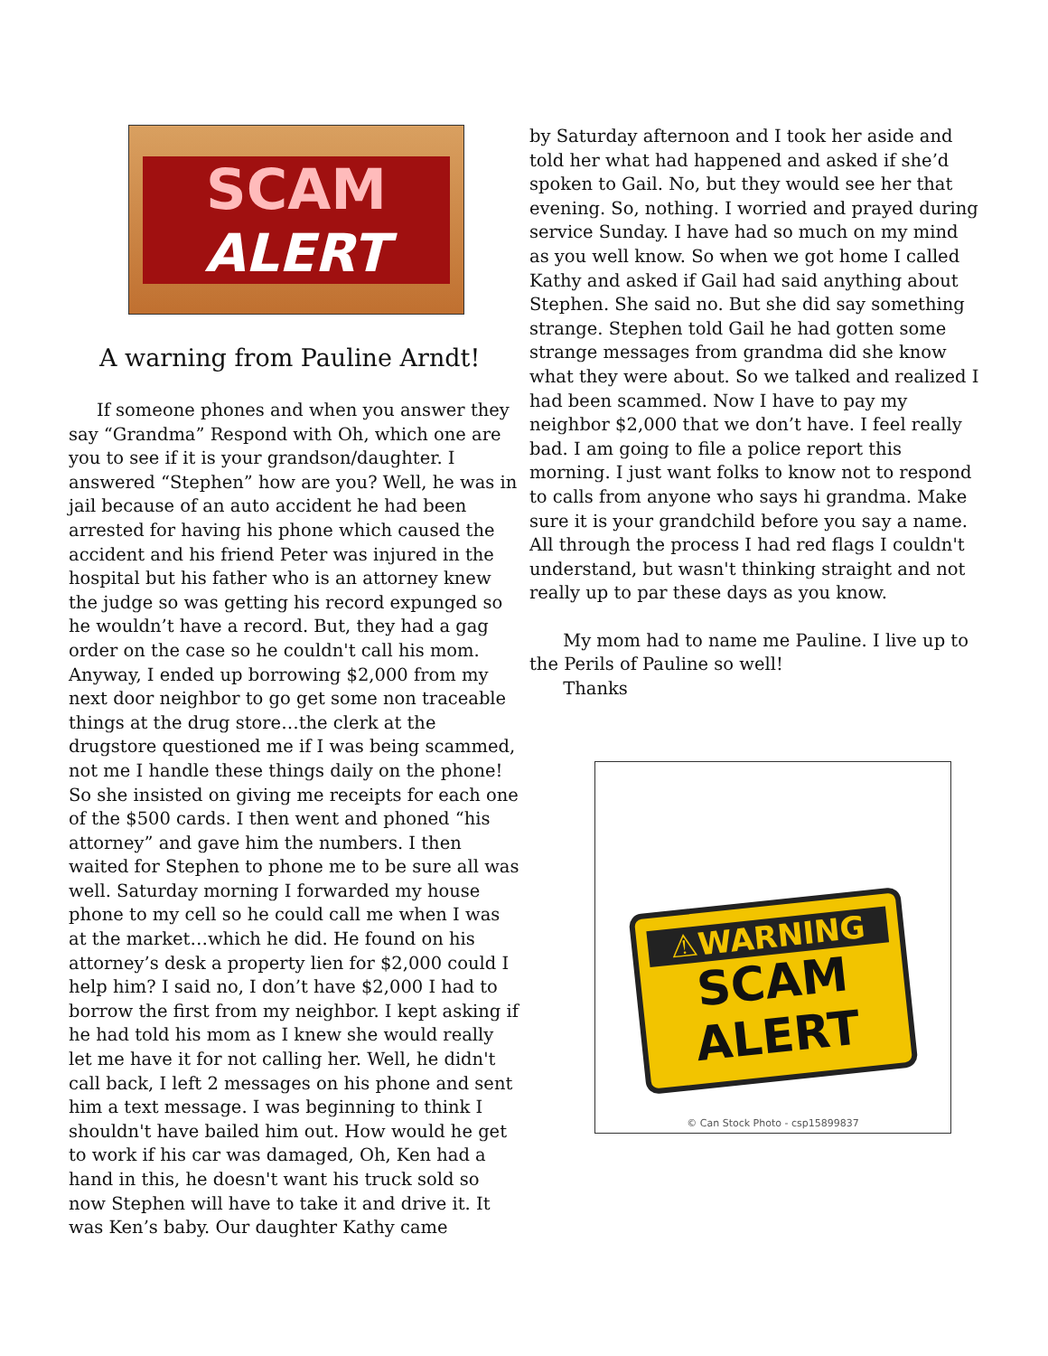SCAM
ALERT
A warning from Pauline Arndt!
If someone phones and when you answer they say “Grandma” Respond with Oh, which one are you to see if it is your grandson/daughter. I answered “Stephen” how are you? Well, he was in jail because of an auto accident he had been arrested for having his phone which caused the accident and his friend Peter was injured in the hospital but his father who is an attorney knew the judge so was getting his record expunged so he wouldn’t have a record. But, they had a gag order on the case so he couldn't call his mom. Anyway, I ended up borrowing $2,000 from my next door neighbor to go get some non traceable things at the drug store…the clerk at the drugstore questioned me if I was being scammed, not me I handle these things daily on the phone! So she insisted on giving me receipts for each one of the $500 cards. I then went and phoned “his attorney” and gave him the numbers. I then waited for Stephen to phone me to be sure all was well. Saturday morning I forwarded my house phone to my cell so he could call me when I was at the market…which he did. He found on his attorney’s desk a property lien for $2,000 could I help him? I said no, I don’t have $2,000 I had to borrow the first from my neighbor. I kept asking if he had told his mom as I knew she would really let me have it for not calling her. Well, he didn't call back, I left 2 messages on his phone and sent him a text message. I was beginning to think I shouldn't have bailed him out. How would he get to work if his car was damaged, Oh, Ken had a hand in this, he doesn't want his truck sold so now Stephen will have to take it and drive it. It was Ken’s baby. Our daughter Kathy came
by Saturday afternoon and I took her aside and told her what had happened and asked if she’d spoken to Gail. No, but they would see her that evening. So, nothing. I worried and prayed during service Sunday. I have had so much on my mind as you well know. So when we got home I called Kathy and asked if Gail had said anything about Stephen. She said no. But she did say something strange. Stephen told Gail he had gotten some strange messages from grandma did she know what they were about. So we talked and realized I had been scammed. Now I have to pay my neighbor $2,000 that we don’t have. I feel really bad. I am going to file a police report this morning. I just want folks to know not to respond to calls from anyone who says hi grandma. Make sure it is your grandchild before you say a name. All through the process I had red flags I couldn't understand, but wasn't thinking straight and not really up to par these days as you know.
My mom had to name me Pauline. I live up to the Perils of Pauline so well!
Thanks
⚠WARNING
SCAM
ALERT
© Can Stock Photo - csp15899837